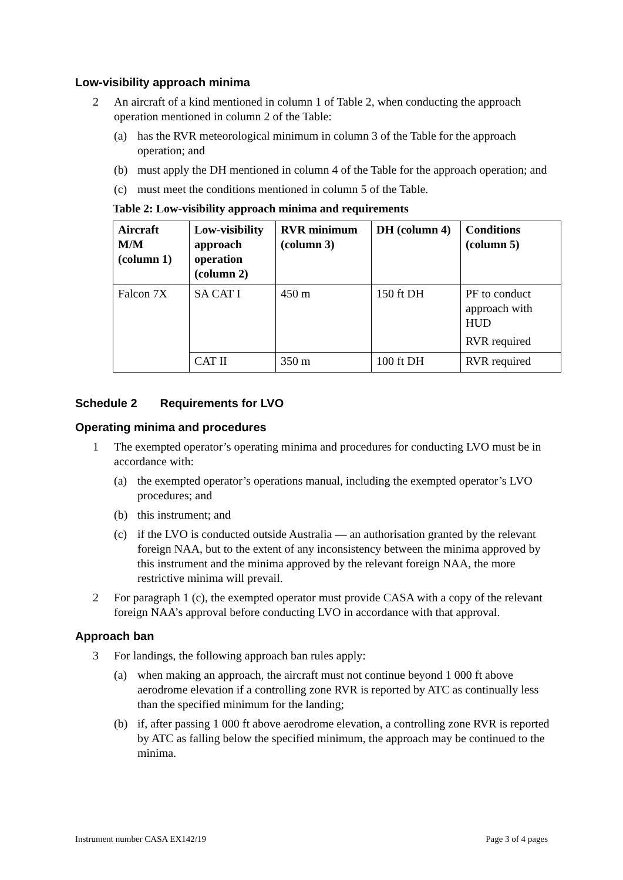Low-visibility approach minima
2 An aircraft of a kind mentioned in column 1 of Table 2, when conducting the approach operation mentioned in column 2 of the Table:
(a) has the RVR meteorological minimum in column 3 of the Table for the approach operation; and
(b) must apply the DH mentioned in column 4 of the Table for the approach operation; and
(c) must meet the conditions mentioned in column 5 of the Table.
Table 2: Low-visibility approach minima and requirements
| Aircraft M/M (column 1) | Low-visibility approach operation (column 2) | RVR minimum (column 3) | DH (column 4) | Conditions (column 5) |
| --- | --- | --- | --- | --- |
| Falcon 7X | SA CAT I | 450 m | 150 ft DH | PF to conduct approach with HUD RVR required |
| | CAT II | 350 m | 100 ft DH | RVR required |
Schedule 2 Requirements for LVO
Operating minima and procedures
1 The exempted operator’s operating minima and procedures for conducting LVO must be in accordance with:
(a) the exempted operator’s operations manual, including the exempted operator’s LVO procedures; and
(b) this instrument; and
(c) if the LVO is conducted outside Australia — an authorisation granted by the relevant foreign NAA, but to the extent of any inconsistency between the minima approved by this instrument and the minima approved by the relevant foreign NAA, the more restrictive minima will prevail.
2 For paragraph 1 (c), the exempted operator must provide CASA with a copy of the relevant foreign NAA’s approval before conducting LVO in accordance with that approval.
Approach ban
3 For landings, the following approach ban rules apply:
(a) when making an approach, the aircraft must not continue beyond 1 000 ft above aerodrome elevation if a controlling zone RVR is reported by ATC as continually less than the specified minimum for the landing;
(b) if, after passing 1 000 ft above aerodrome elevation, a controlling zone RVR is reported by ATC as falling below the specified minimum, the approach may be continued to the minima.
Instrument number CASA EX142/19 Page 3 of 4 pages